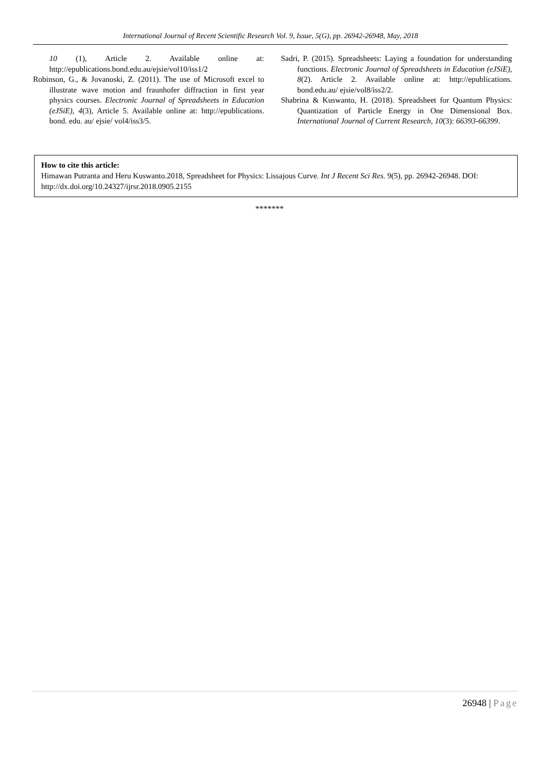International Journal of Recent Scientific Research Vol. 9, Issue, 5(G), pp. 26942-26948, May, 2018
10 (1), Article 2. Available online at: http://epublications.bond.edu.au/ejsie/vol10/iss1/2
Robinson, G., & Jovanoski, Z. (2011). The use of Microsoft excel to illustrate wave motion and fraunhofer diffraction in first year physics courses. Electronic Journal of Spreadsheets in Education (eJSiE), 4(3), Article 5. Available online at: http://epublications. bond. edu. au/ ejsie/ vol4/iss3/5.
Sadri, P. (2015). Spreadsheets: Laying a foundation for understanding functions. Electronic Journal of Spreadsheets in Education (eJSiE), 8(2). Article 2. Available online at: http://epublications. bond.edu.au/ ejsie/vol8/iss2/2.
Shabrina & Kuswanto, H. (2018). Spreadsheet for Quantum Physics: Quantization of Particle Energy in One Dimensional Box. International Journal of Current Research, 10(3): 66393-66399.
How to cite this article:
Himawan Putranta and Heru Kuswanto.2018, Spreadsheet for Physics: Lissajous Curve. Int J Recent Sci Res. 9(5), pp. 26942-26948. DOI: http://dx.doi.org/10.24327/ijrsr.2018.0905.2155
*******
26948 | Page